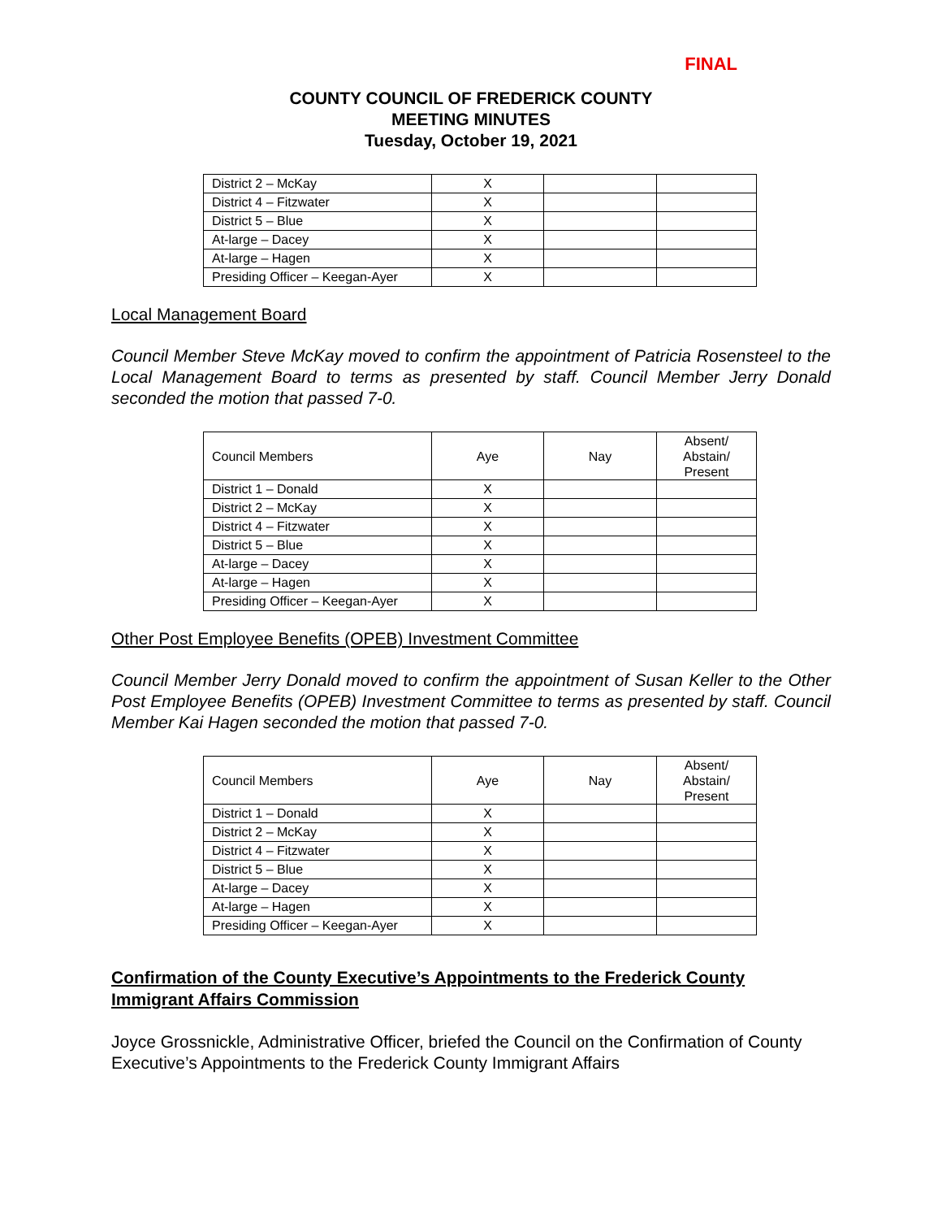FINAL
COUNTY COUNCIL OF FREDERICK COUNTY
MEETING MINUTES
Tuesday, October 19, 2021
| District 2 – McKay | X | | |
| District 4 – Fitzwater | X | | |
| District 5 – Blue | X | | |
| At-large – Dacey | X | | |
| At-large – Hagen | X | | |
| Presiding Officer – Keegan-Ayer | X | | |
Local Management Board
Council Member Steve McKay moved to confirm the appointment of Patricia Rosensteel to the Local Management Board to terms as presented by staff. Council Member Jerry Donald seconded the motion that passed 7-0.
| Council Members | Aye | Nay | Absent/ Abstain/ Present |
| District 1 – Donald | X | | |
| District 2 – McKay | X | | |
| District 4 – Fitzwater | X | | |
| District 5 – Blue | X | | |
| At-large – Dacey | X | | |
| At-large – Hagen | X | | |
| Presiding Officer – Keegan-Ayer | X | | |
Other Post Employee Benefits (OPEB) Investment Committee
Council Member Jerry Donald moved to confirm the appointment of Susan Keller to the Other Post Employee Benefits (OPEB) Investment Committee to terms as presented by staff. Council Member Kai Hagen seconded the motion that passed 7-0.
| Council Members | Aye | Nay | Absent/ Abstain/ Present |
| District 1 – Donald | X | | |
| District 2 – McKay | X | | |
| District 4 – Fitzwater | X | | |
| District 5 – Blue | X | | |
| At-large – Dacey | X | | |
| At-large – Hagen | X | | |
| Presiding Officer – Keegan-Ayer | X | | |
Confirmation of the County Executive’s Appointments to the Frederick County Immigrant Affairs Commission
Joyce Grossnickle, Administrative Officer, briefed the Council on the Confirmation of County Executive’s Appointments to the Frederick County Immigrant Affairs